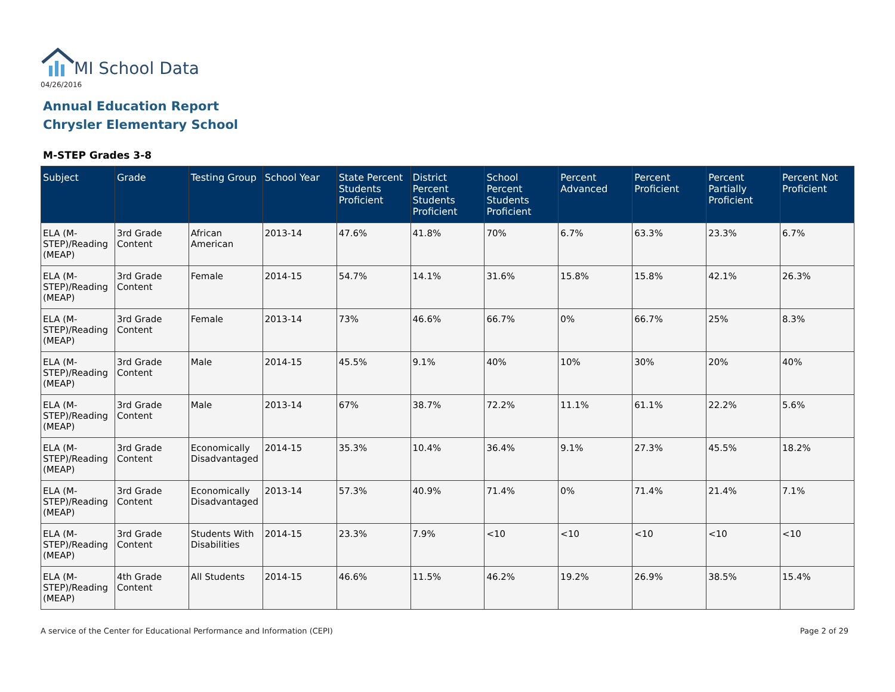MI School Data
04/26/2016
Annual Education Report
Chrysler Elementary School
M-STEP Grades 3-8
| Subject | Grade | Testing Group | School Year | State Percent Students Proficient | District Percent Students Proficient | School Percent Students Proficient | Percent Advanced | Percent Proficient | Percent Partially Proficient | Percent Not Proficient |
| --- | --- | --- | --- | --- | --- | --- | --- | --- | --- | --- |
| ELA (M-STEP)/Reading (MEAP) | 3rd Grade Content | African American | 2013-14 | 47.6% | 41.8% | 70% | 6.7% | 63.3% | 23.3% | 6.7% |
| ELA (M-STEP)/Reading (MEAP) | 3rd Grade Content | Female | 2014-15 | 54.7% | 14.1% | 31.6% | 15.8% | 15.8% | 42.1% | 26.3% |
| ELA (M-STEP)/Reading (MEAP) | 3rd Grade Content | Female | 2013-14 | 73% | 46.6% | 66.7% | 0% | 66.7% | 25% | 8.3% |
| ELA (M-STEP)/Reading (MEAP) | 3rd Grade Content | Male | 2014-15 | 45.5% | 9.1% | 40% | 10% | 30% | 20% | 40% |
| ELA (M-STEP)/Reading (MEAP) | 3rd Grade Content | Male | 2013-14 | 67% | 38.7% | 72.2% | 11.1% | 61.1% | 22.2% | 5.6% |
| ELA (M-STEP)/Reading (MEAP) | 3rd Grade Content | Economically Disadvantaged | 2014-15 | 35.3% | 10.4% | 36.4% | 9.1% | 27.3% | 45.5% | 18.2% |
| ELA (M-STEP)/Reading (MEAP) | 3rd Grade Content | Economically Disadvantaged | 2013-14 | 57.3% | 40.9% | 71.4% | 0% | 71.4% | 21.4% | 7.1% |
| ELA (M-STEP)/Reading (MEAP) | 3rd Grade Content | Students With Disabilities | 2014-15 | 23.3% | 7.9% | <10 | <10 | <10 | <10 | <10 |
| ELA (M-STEP)/Reading (MEAP) | 4th Grade Content | All Students | 2014-15 | 46.6% | 11.5% | 46.2% | 19.2% | 26.9% | 38.5% | 15.4% |
A service of the Center for Educational Performance and Information (CEPI)
Page 2 of 29